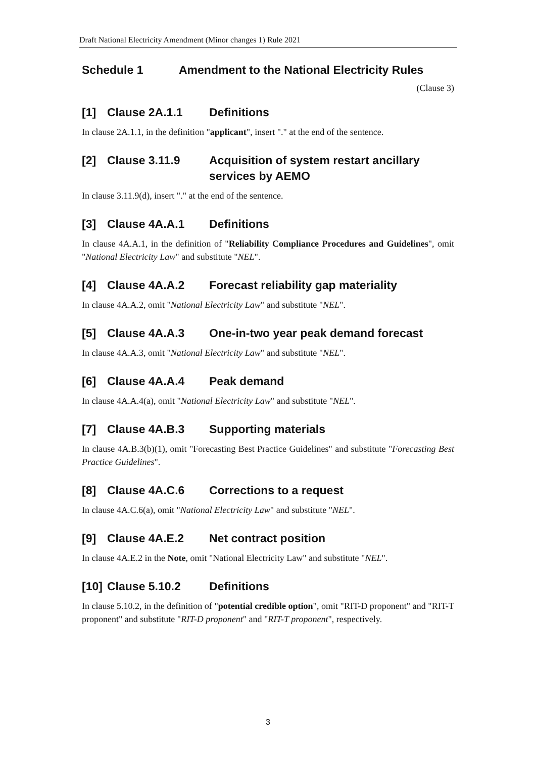Draft National Electricity Amendment (Minor changes 1) Rule 2021
Schedule 1 Amendment to the National Electricity Rules
(Clause 3)
[1] Clause 2A.1.1 Definitions
In clause 2A.1.1, in the definition "applicant", insert "." at the end of the sentence.
[2] Clause 3.11.9 Acquisition of system restart ancillary services by AEMO
In clause 3.11.9(d), insert "." at the end of the sentence.
[3] Clause 4A.A.1 Definitions
In clause 4A.A.1, in the definition of "Reliability Compliance Procedures and Guidelines", omit "National Electricity Law" and substitute "NEL".
[4] Clause 4A.A.2 Forecast reliability gap materiality
In clause 4A.A.2, omit "National Electricity Law" and substitute "NEL".
[5] Clause 4A.A.3 One-in-two year peak demand forecast
In clause 4A.A.3, omit "National Electricity Law" and substitute "NEL".
[6] Clause 4A.A.4 Peak demand
In clause 4A.A.4(a), omit "National Electricity Law" and substitute "NEL".
[7] Clause 4A.B.3 Supporting materials
In clause 4A.B.3(b)(1), omit "Forecasting Best Practice Guidelines" and substitute "Forecasting Best Practice Guidelines".
[8] Clause 4A.C.6 Corrections to a request
In clause 4A.C.6(a), omit "National Electricity Law" and substitute "NEL".
[9] Clause 4A.E.2 Net contract position
In clause 4A.E.2 in the Note, omit "National Electricity Law" and substitute "NEL".
[10] Clause 5.10.2 Definitions
In clause 5.10.2, in the definition of "potential credible option", omit "RIT-D proponent" and "RIT-T proponent" and substitute "RIT-D proponent" and "RIT-T proponent", respectively.
3